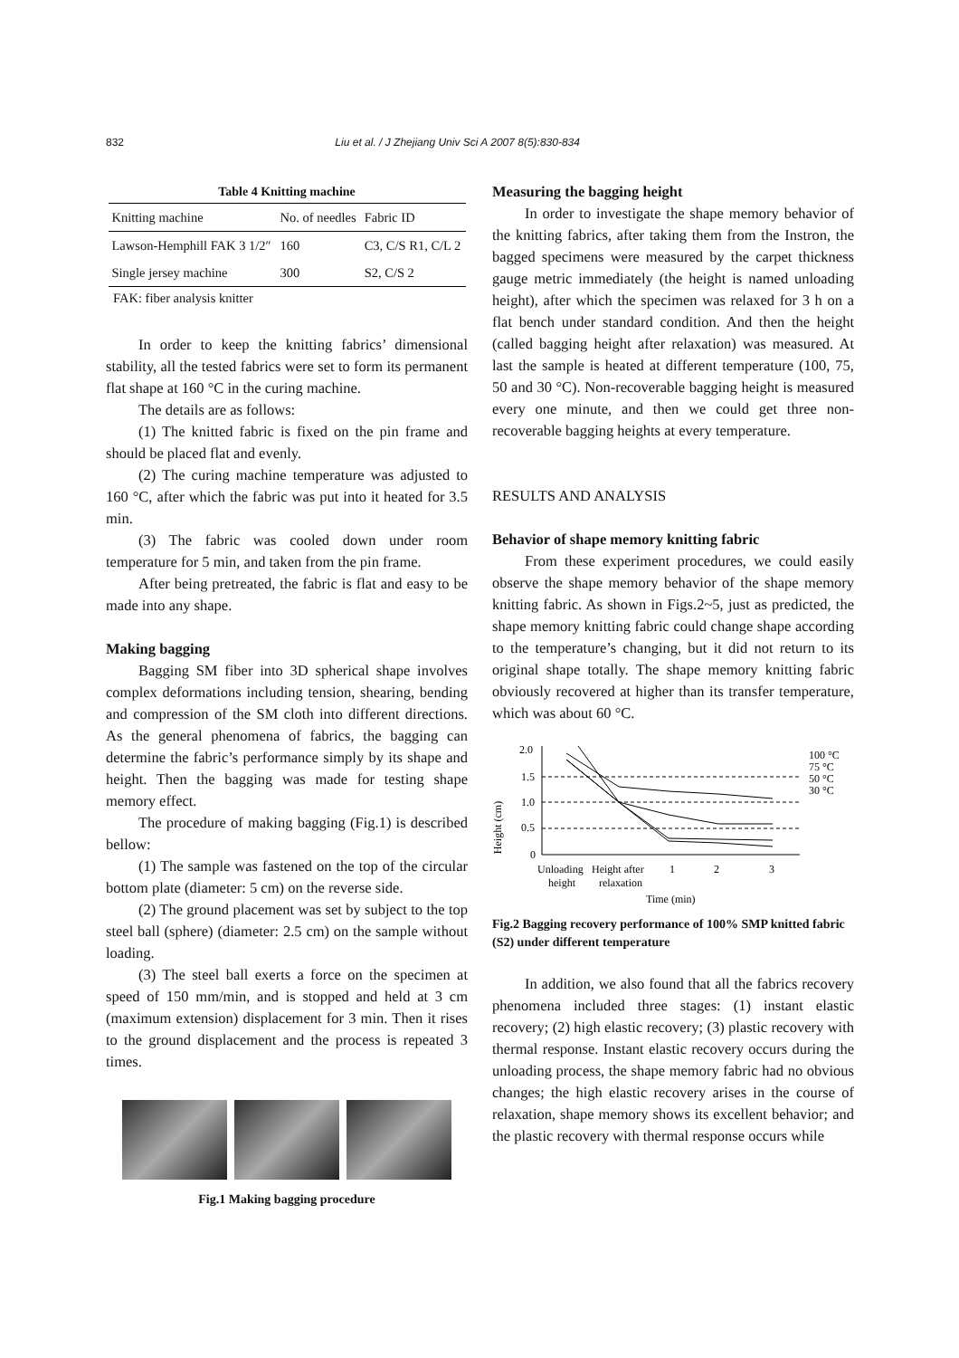832 Liu et al. / J Zhejiang Univ Sci A 2007 8(5):830-834
Table 4 Knitting machine
| Knitting machine | No. of needles | Fabric ID |
| --- | --- | --- |
| Lawson-Hemphill FAK 3 1/2″ | 160 | C3, C/S R1, C/L 2 |
| Single jersey machine | 300 | S2, C/S 2 |
FAK: fiber analysis knitter
In order to keep the knitting fabrics’ dimensional stability, all the tested fabrics were set to form its permanent flat shape at 160 °C in the curing machine.
The details are as follows:
(1) The knitted fabric is fixed on the pin frame and should be placed flat and evenly.
(2) The curing machine temperature was adjusted to 160 °C, after which the fabric was put into it heated for 3.5 min.
(3) The fabric was cooled down under room temperature for 5 min, and taken from the pin frame.
After being pretreated, the fabric is flat and easy to be made into any shape.
Making bagging
Bagging SM fiber into 3D spherical shape involves complex deformations including tension, shearing, bending and compression of the SM cloth into different directions. As the general phenomena of fabrics, the bagging can determine the fabric’s performance simply by its shape and height. Then the bagging was made for testing shape memory effect.
The procedure of making bagging (Fig.1) is described bellow:
(1) The sample was fastened on the top of the circular bottom plate (diameter: 5 cm) on the reverse side.
(2) The ground placement was set by subject to the top steel ball (sphere) (diameter: 2.5 cm) on the sample without loading.
(3) The steel ball exerts a force on the specimen at speed of 150 mm/min, and is stopped and held at 3 cm (maximum extension) displacement for 3 min. Then it rises to the ground displacement and the process is repeated 3 times.
Fig.1 Making bagging procedure
Measuring the bagging height
In order to investigate the shape memory behavior of the knitting fabrics, after taking them from the Instron, the bagged specimens were measured by the carpet thickness gauge metric immediately (the height is named unloading height), after which the specimen was relaxed for 3 h on a flat bench under standard condition. And then the height (called bagging height after relaxation) was measured. At last the sample is heated at different temperature (100, 75, 50 and 30 °C). Non-recoverable bagging height is measured every one minute, and then we could get three non-recoverable bagging heights at every temperature.
RESULTS AND ANALYSIS
Behavior of shape memory knitting fabric
From these experiment procedures, we could easily observe the shape memory behavior of the shape memory knitting fabric. As shown in Figs.2~5, just as predicted, the shape memory knitting fabric could change shape according to the temperature’s changing, but it did not return to its original shape totally. The shape memory knitting fabric obviously recovered at higher than its transfer temperature, which was about 60 °C.
Height (cm)
2.0
1.5
1.0
0.5
0
100 °C
75 °C
50 °C
30 °C
Unloading
Height after
1
2
3
height
relaxation
Time (min)
Fig.2 Bagging recovery performance of 100% SMP knitted fabric (S2) under different temperature
In addition, we also found that all the fabrics recovery phenomena included three stages: (1) instant elastic recovery; (2) high elastic recovery; (3) plastic recovery with thermal response. Instant elastic recovery occurs during the unloading process, the shape memory fabric had no obvious changes; the high elastic recovery arises in the course of relaxation, shape memory shows its excellent behavior; and the plastic recovery with thermal response occurs while